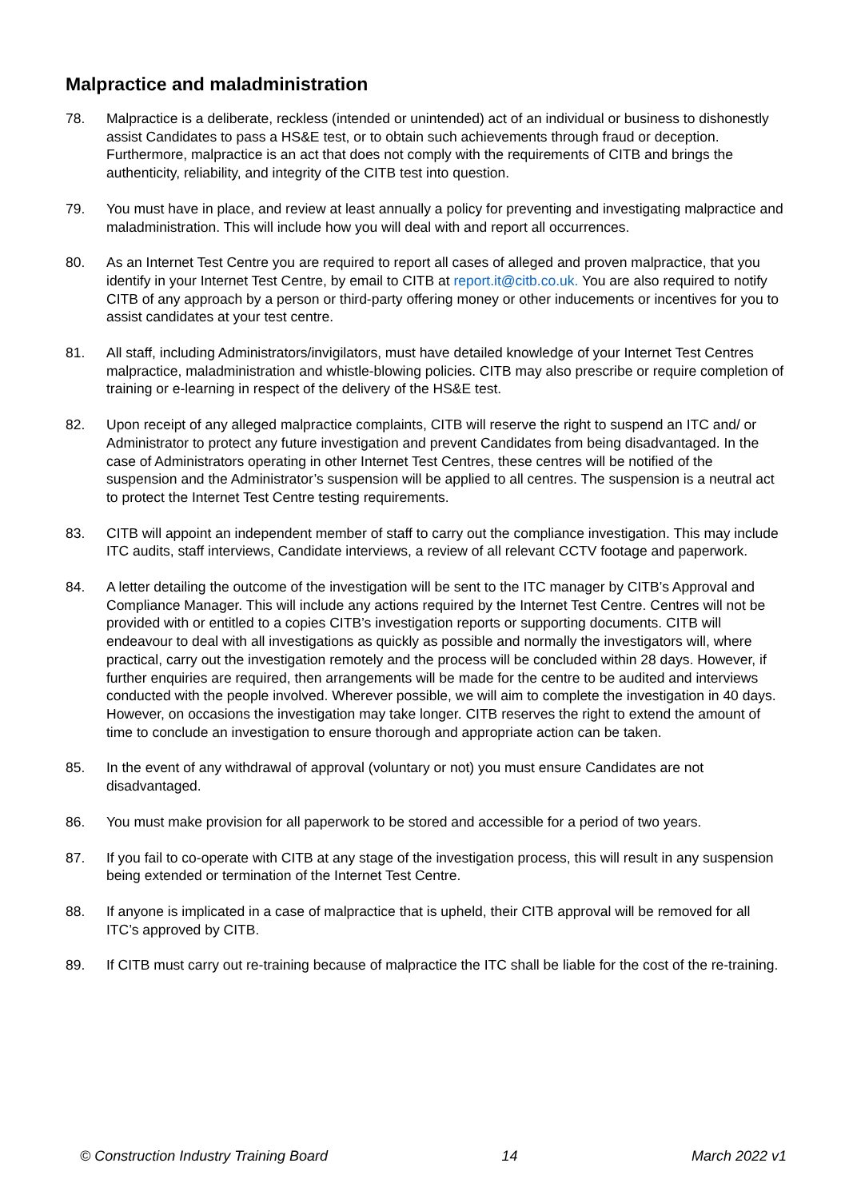Malpractice and maladministration
78. Malpractice is a deliberate, reckless (intended or unintended) act of an individual or business to dishonestly assist Candidates to pass a HS&E test, or to obtain such achievements through fraud or deception. Furthermore, malpractice is an act that does not comply with the requirements of CITB and brings the authenticity, reliability, and integrity of the CITB test into question.
79. You must have in place, and review at least annually a policy for preventing and investigating malpractice and maladministration. This will include how you will deal with and report all occurrences.
80. As an Internet Test Centre you are required to report all cases of alleged and proven malpractice, that you identify in your Internet Test Centre, by email to CITB at report.it@citb.co.uk. You are also required to notify CITB of any approach by a person or third-party offering money or other inducements or incentives for you to assist candidates at your test centre.
81. All staff, including Administrators/invigilators, must have detailed knowledge of your Internet Test Centres malpractice, maladministration and whistle-blowing policies. CITB may also prescribe or require completion of training or e-learning in respect of the delivery of the HS&E test.
82. Upon receipt of any alleged malpractice complaints, CITB will reserve the right to suspend an ITC and/ or Administrator to protect any future investigation and prevent Candidates from being disadvantaged. In the case of Administrators operating in other Internet Test Centres, these centres will be notified of the suspension and the Administrator’s suspension will be applied to all centres. The suspension is a neutral act to protect the Internet Test Centre testing requirements.
83. CITB will appoint an independent member of staff to carry out the compliance investigation. This may include ITC audits, staff interviews, Candidate interviews, a review of all relevant CCTV footage and paperwork.
84. A letter detailing the outcome of the investigation will be sent to the ITC manager by CITB’s Approval and Compliance Manager. This will include any actions required by the Internet Test Centre. Centres will not be provided with or entitled to a copies CITB’s investigation reports or supporting documents. CITB will endeavour to deal with all investigations as quickly as possible and normally the investigators will, where practical, carry out the investigation remotely and the process will be concluded within 28 days. However, if further enquiries are required, then arrangements will be made for the centre to be audited and interviews conducted with the people involved. Wherever possible, we will aim to complete the investigation in 40 days. However, on occasions the investigation may take longer. CITB reserves the right to extend the amount of time to conclude an investigation to ensure thorough and appropriate action can be taken.
85. In the event of any withdrawal of approval (voluntary or not) you must ensure Candidates are not disadvantaged.
86. You must make provision for all paperwork to be stored and accessible for a period of two years.
87. If you fail to co-operate with CITB at any stage of the investigation process, this will result in any suspension being extended or termination of the Internet Test Centre.
88. If anyone is implicated in a case of malpractice that is upheld, their CITB approval will be removed for all ITC’s approved by CITB.
89. If CITB must carry out re-training because of malpractice the ITC shall be liable for the cost of the re-training.
© Construction Industry Training Board 14 March 2022 v1